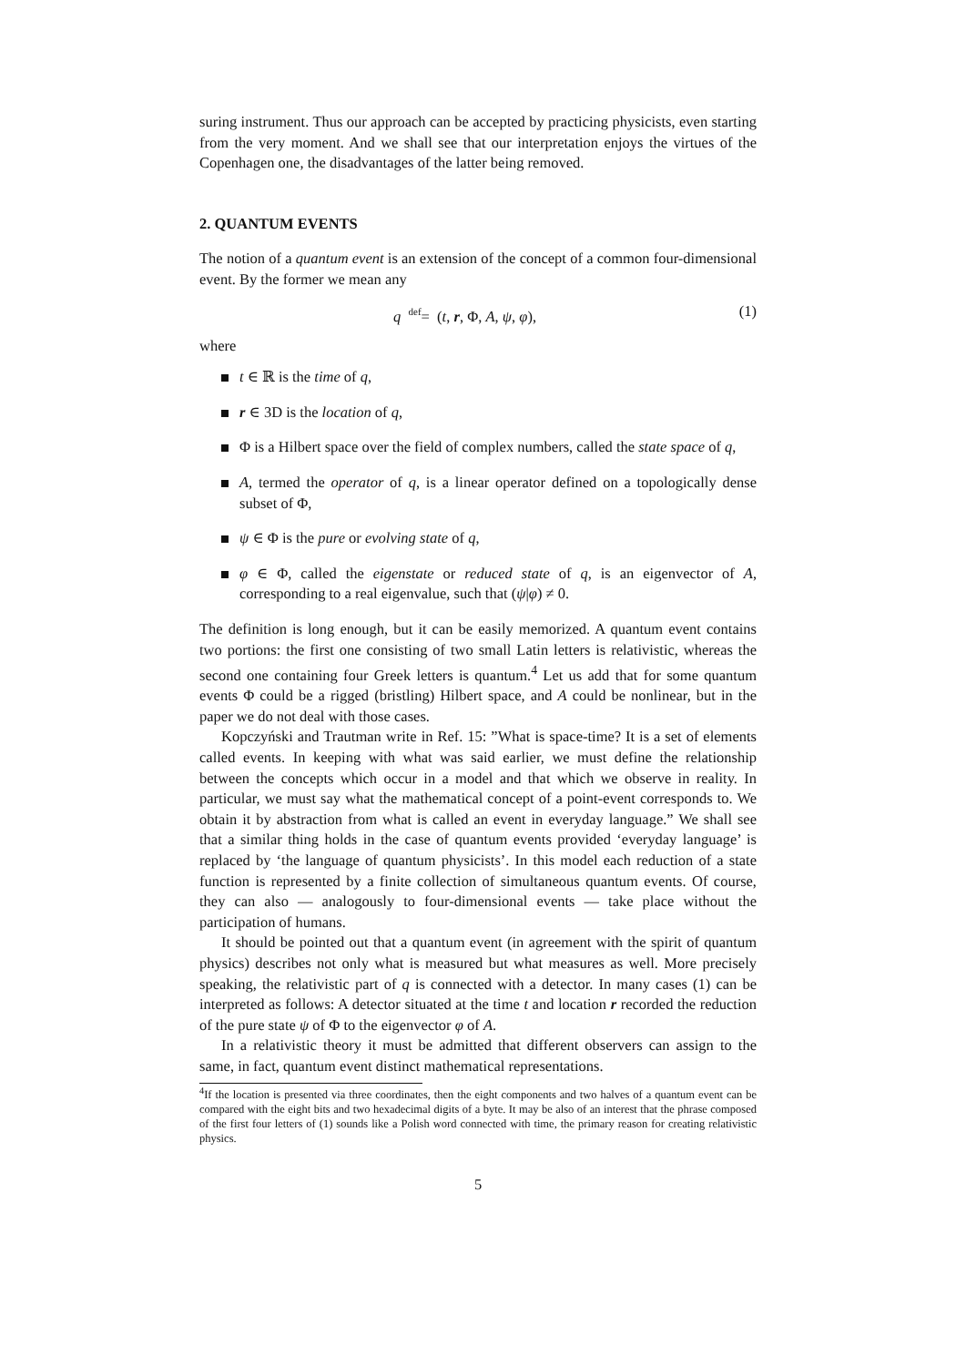suring instrument. Thus our approach can be accepted by practicing physicists, even starting from the very moment. And we shall see that our interpretation enjoys the virtues of the Copenhagen one, the disadvantages of the latter being removed.
2. QUANTUM EVENTS
The notion of a quantum event is an extension of the concept of a common four-dimensional event. By the former we mean any
q <sup>def</sup>= (t, r, Φ, A, ψ, φ), (1)
where
t ∈ ℝ is the time of q,
r ∈ 3D is the location of q,
Φ is a Hilbert space over the field of complex numbers, called the state space of q,
A, termed the operator of q, is a linear operator defined on a topologically dense subset of Φ,
ψ ∈ Φ is the pure or evolving state of q,
φ ∈ Φ, called the eigenstate or reduced state of q, is an eigenvector of A, corresponding to a real eigenvalue, such that (ψ|φ) ≠ 0.
The definition is long enough, but it can be easily memorized. A quantum event contains two portions: the first one consisting of two small Latin letters is relativistic, whereas the second one containing four Greek letters is quantum.<sup>4</sup> Let us add that for some quantum events Φ could be a rigged (bristling) Hilbert space, and A could be nonlinear, but in the paper we do not deal with those cases.
Kopczyński and Trautman write in Ref. 15: ”What is space-time? It is a set of elements called events. In keeping with what was said earlier, we must define the relationship between the concepts which occur in a model and that which we observe in reality. In particular, we must say what the mathematical concept of a point-event corresponds to. We obtain it by abstraction from what is called an event in everyday language.” We shall see that a similar thing holds in the case of quantum events provided ‘everyday language’ is replaced by ‘the language of quantum physicists’. In this model each reduction of a state function is represented by a finite collection of simultaneous quantum events. Of course, they can also — analogously to four-dimensional events — take place without the participation of humans.
It should be pointed out that a quantum event (in agreement with the spirit of quantum physics) describes not only what is measured but what measures as well. More precisely speaking, the relativistic part of q is connected with a detector. In many cases (1) can be interpreted as follows: A detector situated at the time t and location r recorded the reduction of the pure state ψ of Φ to the eigenvector φ of A.
In a relativistic theory it must be admitted that different observers can assign to the same, in fact, quantum event distinct mathematical representations.
<sup>4</sup> If the location is presented via three coordinates, then the eight components and two halves of a quantum event can be compared with the eight bits and two hexadecimal digits of a byte. It may be also of an interest that the phrase composed of the first four letters of (1) sounds like a Polish word connected with time, the primary reason for creating relativistic physics.
5